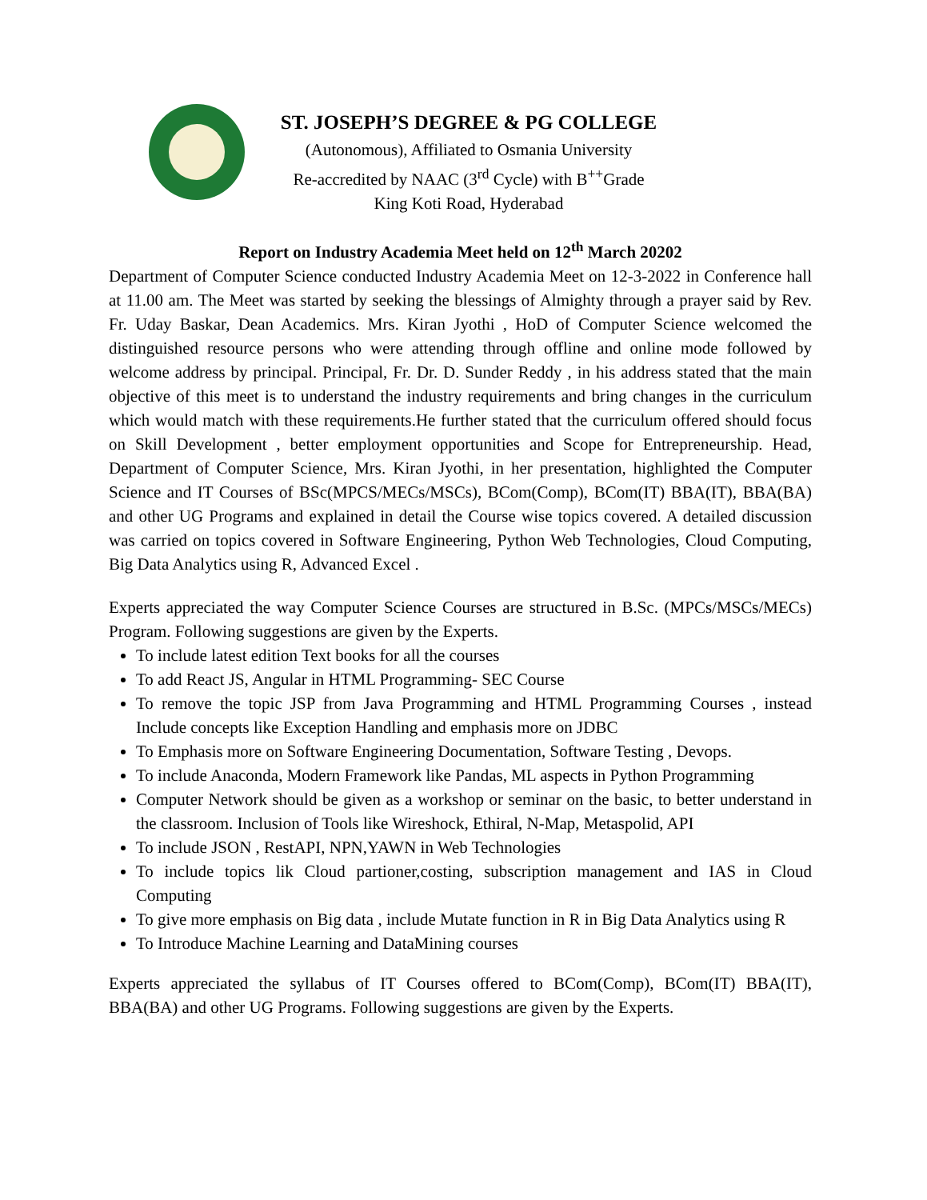ST. JOSEPH’S DEGREE & PG COLLEGE
(Autonomous), Affiliated to Osmania University
Re-accredited by NAAC (3<sup>rd</sup> Cycle) with B<sup>++</sup>Grade
King Koti Road, Hyderabad
Report on Industry Academia Meet held on 12<sup>th</sup> March 20202
Department of Computer Science conducted Industry Academia Meet on 12-3-2022 in Conference hall at 11.00 am. The Meet was started by seeking the blessings of Almighty through a prayer said by Rev. Fr. Uday Baskar, Dean Academics. Mrs. Kiran Jyothi , HoD of Computer Science welcomed the distinguished resource persons who were attending through offline and online mode followed by welcome address by principal. Principal, Fr. Dr. D. Sunder Reddy , in his address stated that the main objective of this meet is to understand the industry requirements and bring changes in the curriculum which would match with these requirements.He further stated that the curriculum offered should focus on Skill Development , better employment opportunities and Scope for Entrepreneurship. Head, Department of Computer Science, Mrs. Kiran Jyothi, in her presentation, highlighted the Computer Science and IT Courses of BSc(MPCS/MECs/MSCs), BCom(Comp), BCom(IT) BBA(IT), BBA(BA) and other UG Programs and explained in detail the Course wise topics covered. A detailed discussion was carried on topics covered in Software Engineering, Python Web Technologies, Cloud Computing, Big Data Analytics using R, Advanced Excel .
Experts appreciated the way Computer Science Courses are structured in B.Sc. (MPCs/MSCs/MECs) Program. Following suggestions are given by the Experts.
To include latest edition Text books for all the courses
To add React JS, Angular in HTML Programming- SEC Course
To remove the topic JSP from Java Programming and HTML Programming Courses , instead Include concepts like Exception Handling and emphasis more on JDBC
To Emphasis more on Software Engineering Documentation, Software Testing , Devops.
To include Anaconda, Modern Framework like Pandas, ML aspects in Python Programming
Computer Network should be given as a workshop or seminar on the basic, to better understand in the classroom. Inclusion of Tools like Wireshock, Ethiral, N-Map, Metaspolid, API
To include JSON , RestAPI, NPN,YAWN in Web Technologies
To include topics lik Cloud partioner,costing, subscription management and IAS in Cloud Computing
To give more emphasis on Big data , include Mutate function in R in Big Data Analytics using R
To Introduce Machine Learning and DataMining courses
Experts appreciated the syllabus of IT Courses offered to BCom(Comp), BCom(IT) BBA(IT), BBA(BA) and other UG Programs. Following suggestions are given by the Experts.